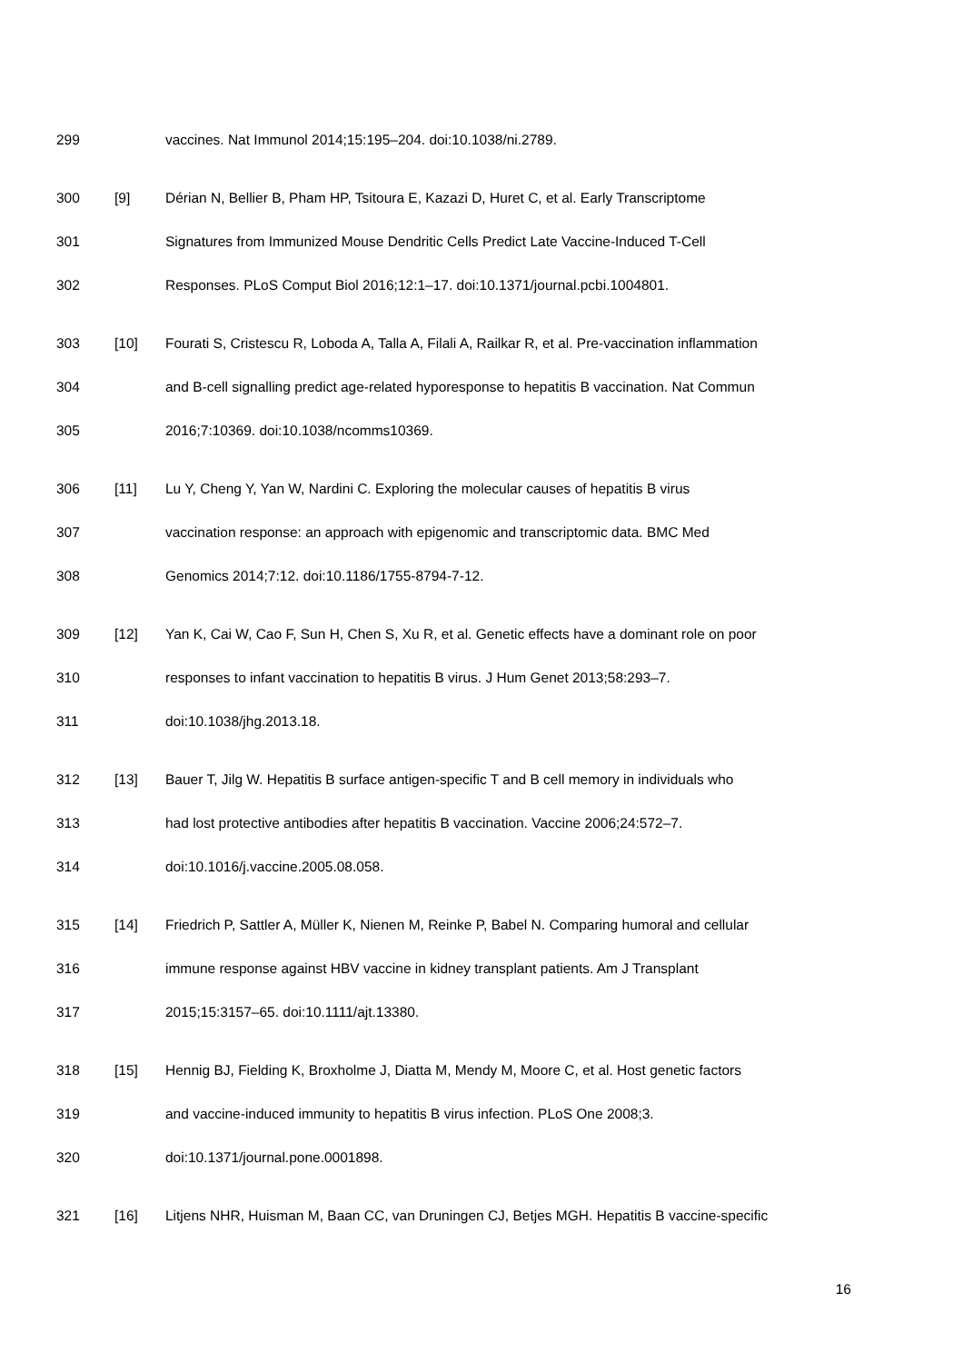299 vaccines. Nat Immunol 2014;15:195–204. doi:10.1038/ni.2789.
300 [9] Dérian N, Bellier B, Pham HP, Tsitoura E, Kazazi D, Huret C, et al. Early Transcriptome
301 Signatures from Immunized Mouse Dendritic Cells Predict Late Vaccine-Induced T-Cell
302 Responses. PLoS Comput Biol 2016;12:1–17. doi:10.1371/journal.pcbi.1004801.
303 [10] Fourati S, Cristescu R, Loboda A, Talla A, Filali A, Railkar R, et al. Pre-vaccination inflammation
304 and B-cell signalling predict age-related hyporesponse to hepatitis B vaccination. Nat Commun
305 2016;7:10369. doi:10.1038/ncomms10369.
306 [11] Lu Y, Cheng Y, Yan W, Nardini C. Exploring the molecular causes of hepatitis B virus
307 vaccination response: an approach with epigenomic and transcriptomic data. BMC Med
308 Genomics 2014;7:12. doi:10.1186/1755-8794-7-12.
309 [12] Yan K, Cai W, Cao F, Sun H, Chen S, Xu R, et al. Genetic effects have a dominant role on poor
310 responses to infant vaccination to hepatitis B virus. J Hum Genet 2013;58:293–7.
311 doi:10.1038/jhg.2013.18.
312 [13] Bauer T, Jilg W. Hepatitis B surface antigen-specific T and B cell memory in individuals who
313 had lost protective antibodies after hepatitis B vaccination. Vaccine 2006;24:572–7.
314 doi:10.1016/j.vaccine.2005.08.058.
315 [14] Friedrich P, Sattler A, Müller K, Nienen M, Reinke P, Babel N. Comparing humoral and cellular
316 immune response against HBV vaccine in kidney transplant patients. Am J Transplant
317 2015;15:3157–65. doi:10.1111/ajt.13380.
318 [15] Hennig BJ, Fielding K, Broxholme J, Diatta M, Mendy M, Moore C, et al. Host genetic factors
319 and vaccine-induced immunity to hepatitis B virus infection. PLoS One 2008;3.
320 doi:10.1371/journal.pone.0001898.
321 [16] Litjens NHR, Huisman M, Baan CC, van Druningen CJ, Betjes MGH. Hepatitis B vaccine-specific
16